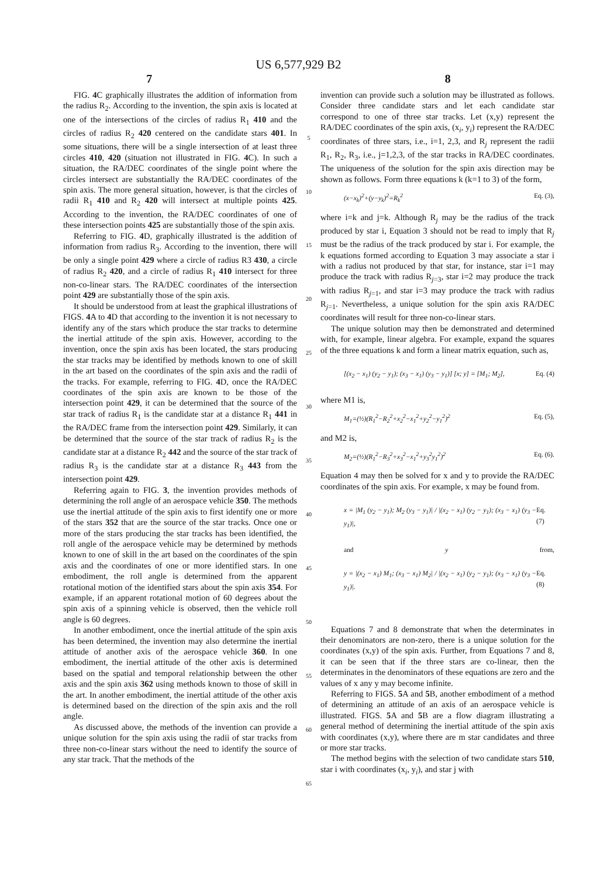US 6,577,929 B2
7 8
FIG. 4 C graphically illustrates the addition of information from the radius R<sub>2</sub>. According to the invention, the spin axis is located at one of the intersections of the circles of radius R<sub>1</sub> 410 and the circles of radius R<sub>2</sub> 420 centered on the candidate stars 401. In some situations, there will be a single intersection of at least three circles 410, 420 (situation not illustrated in FIG. 4 C). In such a situation, the RA/DEC coordinates of the single point where the circles intersect are substantially the RA/DEC coordinates of the spin axis. The more general situation, however, is that the circles of radii R<sub>1</sub> 410 and R<sub>2</sub> 420 will intersect at multiple points 425. According to the invention, the RA/DEC coordinates of one of these intersection points 425 are substantially those of the spin axis.
Referring to FIG. 4 D, graphically illustrated is the addition of information from radius R<sub>3</sub>. According to the invention, there will be only a single point 429 where a circle of radius R3 430, a circle of radius R<sub>2</sub> 420, and a circle of radius R<sub>1</sub> 410 intersect for three non-co-linear stars. The RA/DEC coordinates of the intersection point 429 are substantially those of the spin axis.
It should be understood from at least the graphical illustrations of FIGS. 4 A to 4 D that according to the invention it is not necessary to identify any of the stars which produce the star tracks to determine the inertial attitude of the spin axis. However, according to the invention, once the spin axis has been located, the stars producing the star tracks may be identified by methods known to one of skill in the art based on the coordinates of the spin axis and the radii of the tracks. For example, referring to FIG. 4 D, once the RA/DEC coordinates of the spin axis are known to be those of the intersection point 429, it can be determined that the source of the star track of radius R<sub>1</sub> is the candidate star at a distance R<sub>1</sub> 441 in the RA/DEC frame from the intersection point 429. Similarly, it can be determined that the source of the star track of radius R<sub>2</sub> is the candidate star at a distance R<sub>2</sub> 442 and the source of the star track of radius R<sub>3</sub> is the candidate star at a distance R<sub>3</sub> 443 from the intersection point 429.
Referring again to FIG. 3, the invention provides methods of determining the roll angle of an aerospace vehicle 350. The methods use the inertial attitude of the spin axis to first identify one or more of the stars 352 that are the source of the star tracks. Once one or more of the stars producing the star tracks has been identified, the roll angle of the aerospace vehicle may be determined by methods known to one of skill in the art based on the coordinates of the spin axis and the coordinates of one or more identified stars. In one embodiment, the roll angle is determined from the apparent rotational motion of the identified stars about the spin axis 354. For example, if an apparent rotational motion of 60 degrees about the spin axis of a spinning vehicle is observed, then the vehicle roll angle is 60 degrees.
In another embodiment, once the inertial attitude of the spin axis has been determined, the invention may also determine the inertial attitude of another axis of the aerospace vehicle 360. In one embodiment, the inertial attitude of the other axis is determined based on the spatial and temporal relationship between the other axis and the spin axis 362 using methods known to those of skill in the art. In another embodiment, the inertial attitude of the other axis is determined based on the direction of the spin axis and the roll angle.
As discussed above, the methods of the invention can provide a unique solution for the spin axis using the radii of star tracks from three non-co-linear stars without the need to identify the source of any star track. That the methods of the
5
10
15
20
25
30
35
40
45
50
55
60
65
invention can provide such a solution may be illustrated as follows. Consider three candidate stars and let each candidate star correspond to one of three star tracks. Let (x,y) represent the RA/DEC coordinates of the spin axis, (x<sub>i</sub>, y<sub>i</sub>) represent the RA/DEC coordinates of three stars, i.e., i=1, 2,3, and R<sub>j</sub> represent the radii R<sub>1</sub>, R<sub>2</sub>, R<sub>3</sub>, i.e., j=1,2,3, of the star tracks in RA/DEC coordinates. The uniqueness of the solution for the spin axis direction may be shown as follows. Form three equations k (k=1 to 3) of the form,
(x−x<sub>k</sub>)<sup>2</sup>+(y−y<sub>k</sub>)<sup>2</sup>=R<sub>k</sub><sup>2</sup> Eq. (3),
where i=k and j=k. Although R<sub>j</sub> may be the radius of the track produced by star i, Equation 3 should not be read to imply that R<sub>j</sub> must be the radius of the track produced by star i. For example, the k equations formed according to Equation 3 may associate a star i with a radius not produced by that star, for instance, star i=1 may produce the track with radius R<sub>j=3</sub>, star i=2 may produce the track with radius R<sub>j=1</sub>, and star i=3 may produce the track with radius R<sub>j=1</sub>. Nevertheless, a unique solution for the spin axis RA/DEC coordinates will result for three non-co-linear stars.
The unique solution may then be demonstrated and determined with, for example, linear algebra. For example, expand the squares of the three equations k and form a linear matrix equation, such as,
[(x<sub>2</sub> − x<sub>1</sub>) (y<sub>2</sub> − y<sub>1</sub>); (x<sub>3</sub> − x<sub>1</sub>) (y<sub>3</sub> − y<sub>1</sub>)] [x; y] = [M<sub>1</sub>; M<sub>2</sub>], Eq. (4)
where M1 is,
M<sub>1</sub>=(½)(R<sub>1</sub><sup>2</sup>−R<sub>2</sub><sup>2</sup>+x<sub>2</sub><sup>2</sup>−x<sub>1</sub><sup>2</sup>+y<sub>2</sub><sup>2</sup>−y<sub>1</sub><sup>2</sup>)<sup>2</sup> Eq. (5),
and M2 is,
M<sub>2</sub>=(½)(R<sub>1</sub><sup>2</sup>−R<sub>3</sub><sup>2</sup>+x<sub>3</sub><sup>2</sup>−x<sub>1</sub><sup>2</sup>+y<sub>3</sub><sup>2</sup>y<sub>1</sub><sup>2</sup>)<sup>2</sup> Eq. (6).
Equation 4 may then be solved for x and y to provide the RA/DEC coordinates of the spin axis. For example, x may be found from.
x = |M<sub>1</sub> (y<sub>2</sub> − y<sub>1</sub>); M<sub>2</sub> (y<sub>3</sub> − y<sub>1</sub>)| / |(x<sub>2</sub> − x<sub>1</sub>) (y<sub>2</sub> − y<sub>1</sub>); (x<sub>3</sub> − x<sub>1</sub>) (y<sub>3</sub> − y<sub>1</sub>)|, Eq. (7)
and y from,
y = |(x<sub>2</sub> − x<sub>1</sub>) M<sub>1</sub>; (x<sub>3</sub> − x<sub>1</sub>) M<sub>2</sub>| / |(x<sub>2</sub> − x<sub>1</sub>) (y<sub>2</sub> − y<sub>1</sub>); (x<sub>3</sub> − x<sub>1</sub>) (y<sub>3</sub> − y<sub>1</sub>)|. Eq. (8)
Equations 7 and 8 demonstrate that when the determinates in their denominators are non-zero, there is a unique solution for the coordinates (x,y) of the spin axis. Further, from Equations 7 and 8, it can be seen that if the three stars are co-linear, then the determinates in the denominators of these equations are zero and the values of x any y may become infinite.
Referring to FIGS. 5 A and 5 B, another embodiment of a method of determining an attitude of an axis of an aerospace vehicle is illustrated. FIGS. 5 A and 5 B are a flow diagram illustrating a general method of determining the inertial attitude of the spin axis with coordinates (x,y), where there are m star candidates and three or more star tracks.
The method begins with the selection of two candidate stars 510, star i with coordinates (x<sub>i</sub>, y<sub>i</sub>), and star j with